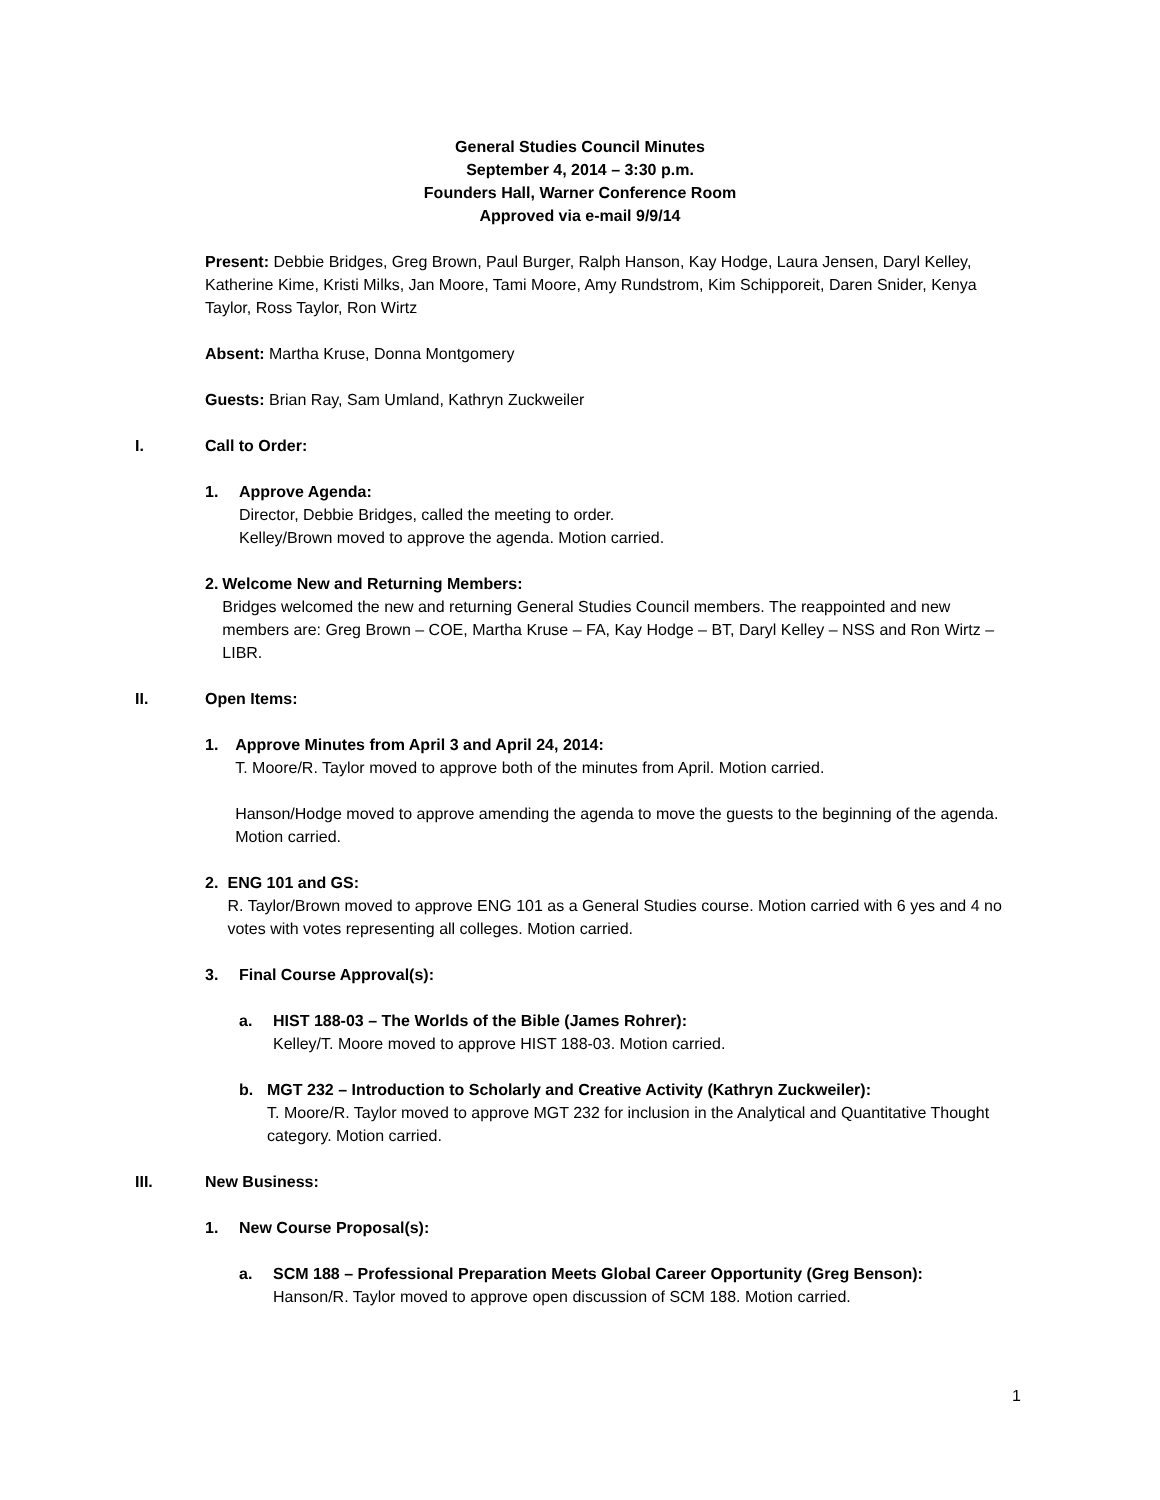General Studies Council Minutes
September 4, 2014 – 3:30 p.m.
Founders Hall, Warner Conference Room
Approved via e-mail 9/9/14
Present: Debbie Bridges, Greg Brown, Paul Burger, Ralph Hanson, Kay Hodge, Laura Jensen, Daryl Kelley, Katherine Kime, Kristi Milks, Jan Moore, Tami Moore, Amy Rundstrom, Kim Schipporeit, Daren Snider, Kenya Taylor, Ross Taylor, Ron Wirtz
Absent: Martha Kruse, Donna Montgomery
Guests: Brian Ray, Sam Umland, Kathryn Zuckweiler
I. Call to Order:
1. Approve Agenda:
Director, Debbie Bridges, called the meeting to order.
Kelley/Brown moved to approve the agenda. Motion carried.
2. Welcome New and Returning Members:
Bridges welcomed the new and returning General Studies Council members. The reappointed and new members are: Greg Brown – COE, Martha Kruse – FA, Kay Hodge – BT, Daryl Kelley – NSS and Ron Wirtz – LIBR.
II. Open Items:
1. Approve Minutes from April 3 and April 24, 2014:
T. Moore/R. Taylor moved to approve both of the minutes from April. Motion carried.
Hanson/Hodge moved to approve amending the agenda to move the guests to the beginning of the agenda. Motion carried.
2. ENG 101 and GS:
R. Taylor/Brown moved to approve ENG 101 as a General Studies course. Motion carried with 6 yes and 4 no votes with votes representing all colleges. Motion carried.
3. Final Course Approval(s):
a. HIST 188-03 – The Worlds of the Bible (James Rohrer):
Kelley/T. Moore moved to approve HIST 188-03. Motion carried.
b. MGT 232 – Introduction to Scholarly and Creative Activity (Kathryn Zuckweiler):
T. Moore/R. Taylor moved to approve MGT 232 for inclusion in the Analytical and Quantitative Thought category. Motion carried.
III. New Business:
1. New Course Proposal(s):
a. SCM 188 – Professional Preparation Meets Global Career Opportunity (Greg Benson):
Hanson/R. Taylor moved to approve open discussion of SCM 188. Motion carried.
1